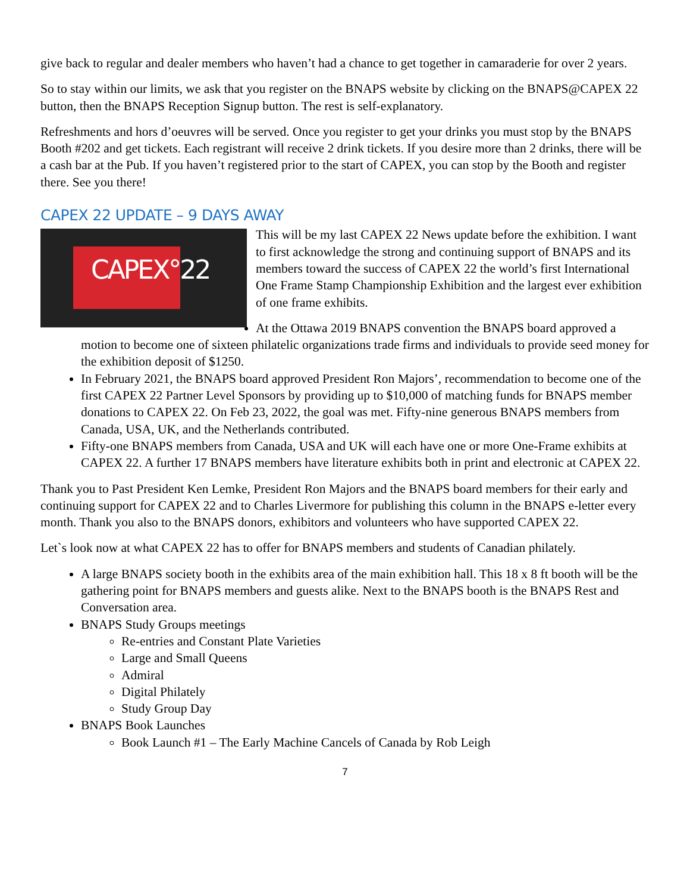give back to regular and dealer members who haven’t had a chance to get together in camaraderie for over 2 years.
So to stay within our limits, we ask that you register on the BNAPS website by clicking on the BNAPS@CAPEX 22 button, then the BNAPS Reception Signup button. The rest is self-explanatory.
Refreshments and hors d’oeuvres will be served. Once you register to get your drinks you must stop by the BNAPS Booth #202 and get tickets. Each registrant will receive 2 drink tickets. If you desire more than 2 drinks, there will be a cash bar at the Pub. If you haven’t registered prior to the start of CAPEX, you can stop by the Booth and register there. See you there!
CAPEX 22 UPDATE – 9 DAYS AWAY
CAPEX°22
This will be my last CAPEX 22 News update before the exhibition. I want to first acknowledge the strong and continuing support of BNAPS and its members toward the success of CAPEX 22 the world’s first International One Frame Stamp Championship Exhibition and the largest ever exhibition of one frame exhibits.
At the Ottawa 2019 BNAPS convention the BNAPS board approved a motion to become one of sixteen philatelic organizations trade firms and individuals to provide seed money for the exhibition deposit of $1250.
In February 2021, the BNAPS board approved President Ron Majors’, recommendation to become one of the first CAPEX 22 Partner Level Sponsors by providing up to $10,000 of matching funds for BNAPS member donations to CAPEX 22. On Feb 23, 2022, the goal was met. Fifty-nine generous BNAPS members from Canada, USA, UK, and the Netherlands contributed.
Fifty-one BNAPS members from Canada, USA and UK will each have one or more One-Frame exhibits at CAPEX 22. A further 17 BNAPS members have literature exhibits both in print and electronic at CAPEX 22.
Thank you to Past President Ken Lemke, President Ron Majors and the BNAPS board members for their early and continuing support for CAPEX 22 and to Charles Livermore for publishing this column in the BNAPS e-letter every month. Thank you also to the BNAPS donors, exhibitors and volunteers who have supported CAPEX 22.
Let`s look now at what CAPEX 22 has to offer for BNAPS members and students of Canadian philately.
A large BNAPS society booth in the exhibits area of the main exhibition hall. This 18 x 8 ft booth will be the gathering point for BNAPS members and guests alike. Next to the BNAPS booth is the BNAPS Rest and Conversation area.
BNAPS Study Groups meetings
Re-entries and Constant Plate Varieties
Large and Small Queens
Admiral
Digital Philately
Study Group Day
BNAPS Book Launches
Book Launch #1 – The Early Machine Cancels of Canada by Rob Leigh
7